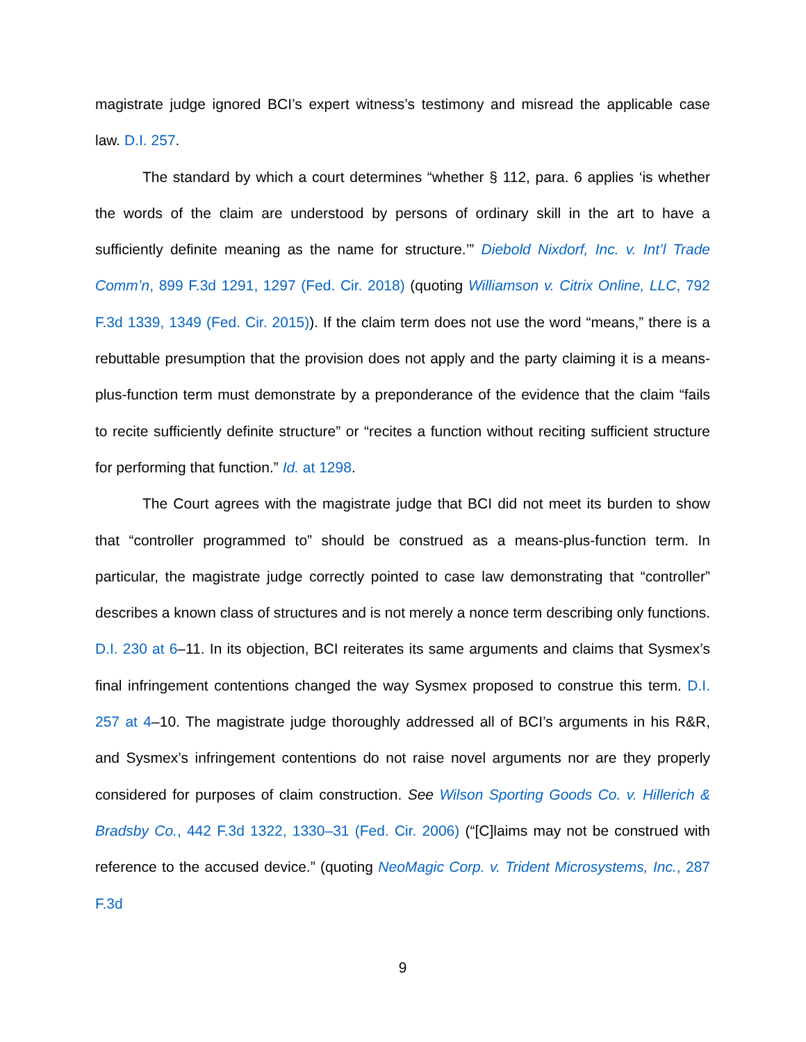magistrate judge ignored BCI’s expert witness’s testimony and misread the applicable case law. D.I. 257.
The standard by which a court determines “whether § 112, para. 6 applies ‘is whether the words of the claim are understood by persons of ordinary skill in the art to have a sufficiently definite meaning as the name for structure.’” Diebold Nixdorf, Inc. v. Int’l Trade Comm’n, 899 F.3d 1291, 1297 (Fed. Cir. 2018) (quoting Williamson v. Citrix Online, LLC, 792 F.3d 1339, 1349 (Fed. Cir. 2015)). If the claim term does not use the word “means,” there is a rebuttable presumption that the provision does not apply and the party claiming it is a means-plus-function term must demonstrate by a preponderance of the evidence that the claim “fails to recite sufficiently definite structure” or “recites a function without reciting sufficient structure for performing that function.” Id. at 1298.
The Court agrees with the magistrate judge that BCI did not meet its burden to show that “controller programmed to” should be construed as a means-plus-function term. In particular, the magistrate judge correctly pointed to case law demonstrating that “controller” describes a known class of structures and is not merely a nonce term describing only functions. D.I. 230 at 6–11. In its objection, BCI reiterates its same arguments and claims that Sysmex’s final infringement contentions changed the way Sysmex proposed to construe this term. D.I. 257 at 4–10. The magistrate judge thoroughly addressed all of BCI’s arguments in his R&R, and Sysmex’s infringement contentions do not raise novel arguments nor are they properly considered for purposes of claim construction. See Wilson Sporting Goods Co. v. Hillerich & Bradsby Co., 442 F.3d 1322, 1330–31 (Fed. Cir. 2006) (“[C]laims may not be construed with reference to the accused device.” (quoting NeoMagic Corp. v. Trident Microsystems, Inc., 287 F.3d
9